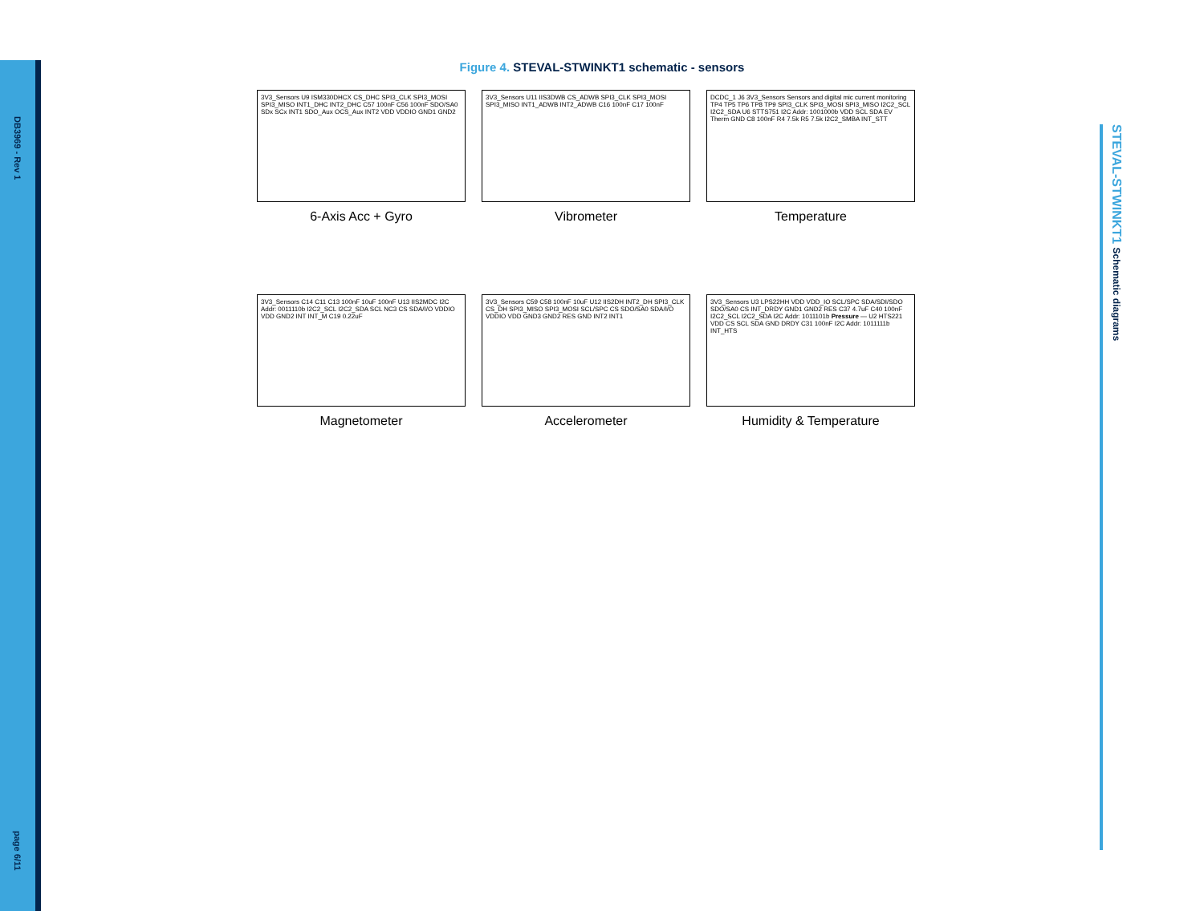DB3969 - Rev 1
page 6/11
Figure 4. STEVAL-STWINKT1 schematic - sensors
3V3_Sensors U9 ISM330DHCX CS_DHC SPI3_CLK SPI3_MOSI SPI3_MISO INT1_DHC INT2_DHC C57 100nF C56 100nF SDO/SA0 SDx SCx INT1 SDO_Aux OCS_Aux INT2 VDD VDDIO GND1 GND2
6-Axis Acc + Gyro
3V3_Sensors U11 IIS3DWB CS_ADWB SPI3_CLK SPI3_MOSI SPI3_MISO INT1_ADWB INT2_ADWB C16 100nF C17 100nF
Vibrometer
DCDC_1 J6 3V3_Sensors Sensors and digital mic current monitoring TP4 TP5 TP6 TP8 TP9 SPI3_CLK SPI3_MOSI SPI3_MISO I2C2_SCL I2C2_SDA U6 STTS751 I2C Addr: 1001000b VDD SCL SDA EV Therm GND C8 100nF R4 7.5k R5 7.5k I2C2_SMBA INT_STT
Temperature
3V3_Sensors C14 C11 C13 100nF 10uF 100nF U13 IIS2MDC I2C Addr: 0011110b I2C2_SCL I2C2_SDA SCL NC3 CS SDA/I/O VDDIO VDD GND2 INT INT_M C19 0.22uF
Magnetometer
3V3_Sensors C59 C58 100nF 10uF U12 IIS2DH INT2_DH SPI3_CLK CS_DH SPI3_MISO SPI3_MOSI SCL/SPC CS SDO/SA0 SDA/I/O VDDIO VDD GND3 GND2 RES GND INT2 INT1
Accelerometer
3V3_Sensors U3 LPS22HH VDD VDD_IO SCL/SPC SDA/SDI/SDO SDO/SA0 CS INT_DRDY GND1 GND2 RES C37 4.7uF C40 100nF I2C2_SCL I2C2_SDA I2C Addr: 1011101b Pressure — U2 HTS221 VDD CS SCL SDA GND DRDY C31 100nF I2C Addr: 1011111b INT_HTS
Humidity & Temperature
STEVAL-STWINKT1 Schematic diagrams